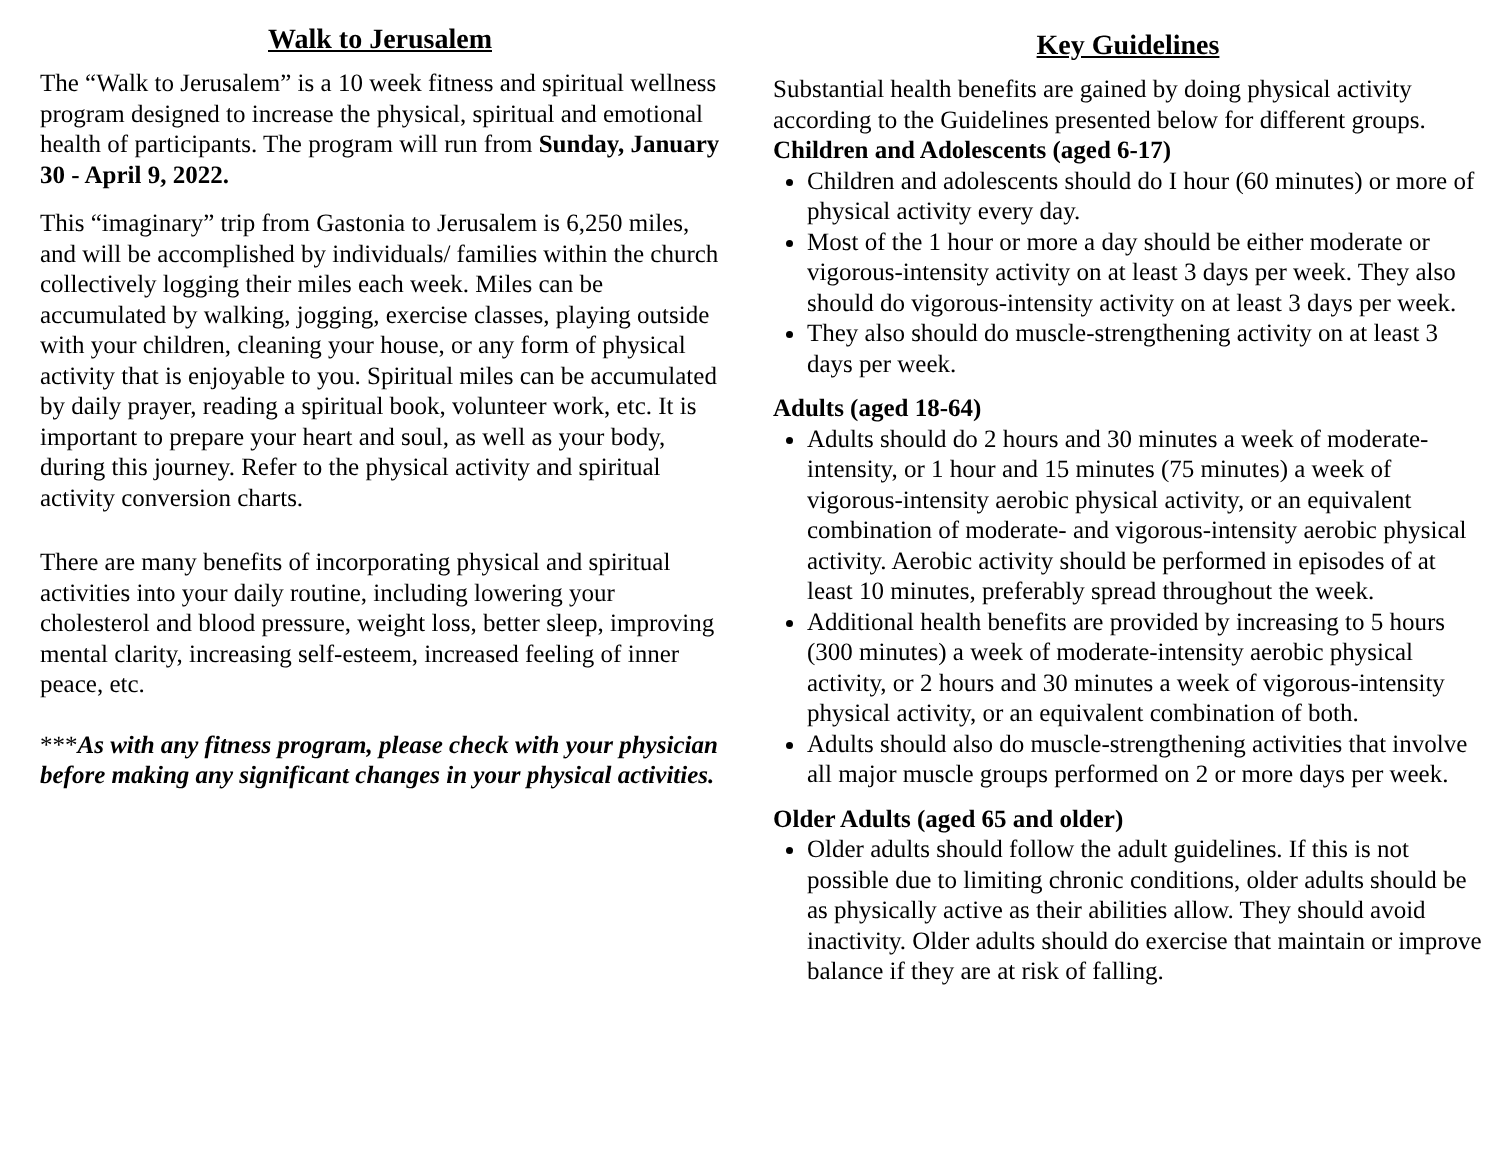Walk to Jerusalem
The “Walk to Jerusalem” is a 10 week fitness and spiritual wellness program designed to increase the physical, spiritual and emotional health of participants. The program will run from Sunday, January 30 - April 9, 2022.
This “imaginary” trip from Gastonia to Jerusalem is 6,250 miles, and will be accomplished by individuals/ families within the church collectively logging their miles each week. Miles can be accumulated by walking, jogging, exercise classes, playing outside with your children, cleaning your house, or any form of physical activity that is enjoyable to you. Spiritual miles can be accumulated by daily prayer, reading a spiritual book, volunteer work, etc. It is important to prepare your heart and soul, as well as your body, during this journey. Refer to the physical activity and spiritual activity conversion charts.
There are many benefits of incorporating physical and spiritual activities into your daily routine, including lowering your cholesterol and blood pressure, weight loss, better sleep, improving mental clarity, increasing self-esteem, increased feeling of inner peace, etc.
***As with any fitness program, please check with your physician before making any significant changes in your physical activities.
Key Guidelines
Substantial health benefits are gained by doing physical activity according to the Guidelines presented below for different groups.
Children and Adolescents (aged 6-17)
Children and adolescents should do I hour (60 minutes) or more of physical activity every day.
Most of the 1 hour or more a day should be either moderate or vigorous-intensity activity on at least 3 days per week. They also should do vigorous-intensity activity on at least 3 days per week.
They also should do muscle-strengthening activity on at least 3 days per week.
Adults (aged 18-64)
Adults should do 2 hours and 30 minutes a week of moderate-intensity, or 1 hour and 15 minutes (75 minutes) a week of vigorous-intensity aerobic physical activity, or an equivalent combination of moderate- and vigorous-intensity aerobic physical activity. Aerobic activity should be performed in episodes of at least 10 minutes, preferably spread throughout the week.
Additional health benefits are provided by increasing to 5 hours (300 minutes) a week of moderate-intensity aerobic physical activity, or 2 hours and 30 minutes a week of vigorous-intensity physical activity, or an equivalent combination of both.
Adults should also do muscle-strengthening activities that involve all major muscle groups performed on 2 or more days per week.
Older Adults (aged 65 and older)
Older adults should follow the adult guidelines. If this is not possible due to limiting chronic conditions, older adults should be as physically active as their abilities allow. They should avoid inactivity. Older adults should do exercise that maintain or improve balance if they are at risk of falling.